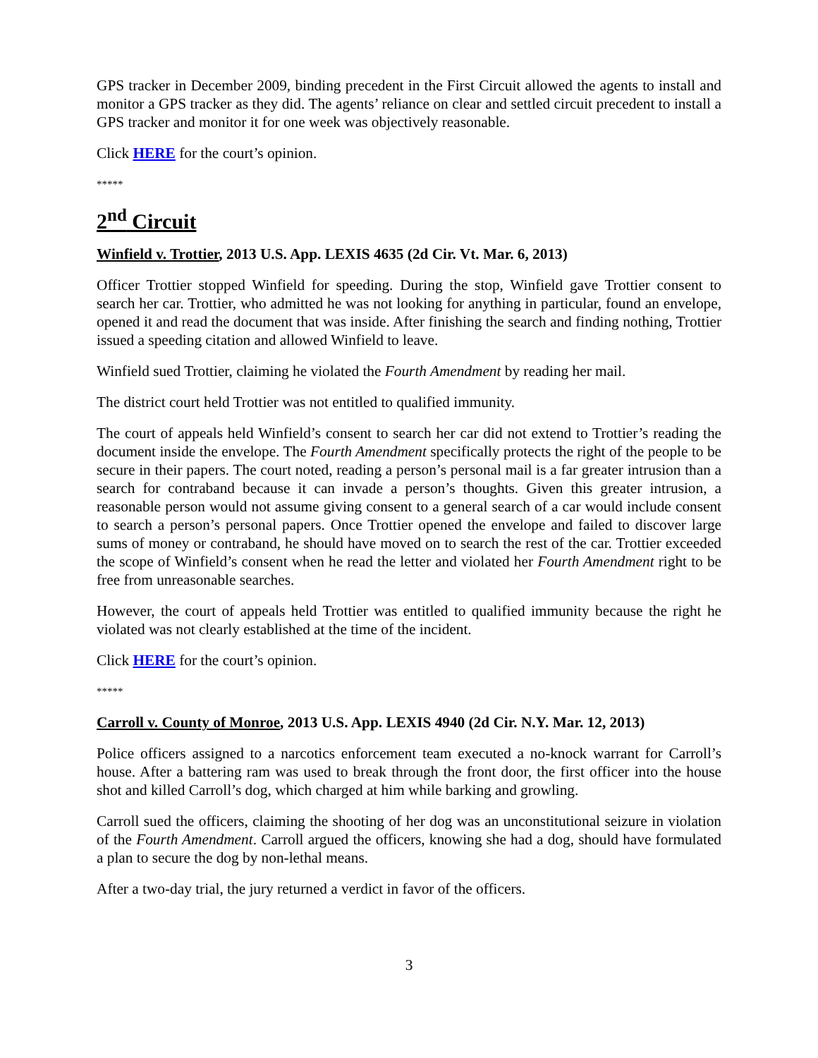GPS tracker in December 2009, binding precedent in the First Circuit allowed the agents to install and monitor a GPS tracker as they did. The agents’ reliance on clear and settled circuit precedent to install a GPS tracker and monitor it for one week was objectively reasonable.
Click HERE for the court’s opinion.
*****
2<sup>nd</sup> Circuit
Winfield v. Trottier, 2013 U.S. App. LEXIS 4635 (2d Cir. Vt. Mar. 6, 2013)
Officer Trottier stopped Winfield for speeding. During the stop, Winfield gave Trottier consent to search her car. Trottier, who admitted he was not looking for anything in particular, found an envelope, opened it and read the document that was inside. After finishing the search and finding nothing, Trottier issued a speeding citation and allowed Winfield to leave.
Winfield sued Trottier, claiming he violated the Fourth Amendment by reading her mail.
The district court held Trottier was not entitled to qualified immunity.
The court of appeals held Winfield’s consent to search her car did not extend to Trottier’s reading the document inside the envelope. The Fourth Amendment specifically protects the right of the people to be secure in their papers. The court noted, reading a person’s personal mail is a far greater intrusion than a search for contraband because it can invade a person’s thoughts. Given this greater intrusion, a reasonable person would not assume giving consent to a general search of a car would include consent to search a person’s personal papers. Once Trottier opened the envelope and failed to discover large sums of money or contraband, he should have moved on to search the rest of the car. Trottier exceeded the scope of Winfield’s consent when he read the letter and violated her Fourth Amendment right to be free from unreasonable searches.
However, the court of appeals held Trottier was entitled to qualified immunity because the right he violated was not clearly established at the time of the incident.
Click HERE for the court’s opinion.
*****
Carroll v. County of Monroe, 2013 U.S. App. LEXIS 4940 (2d Cir. N.Y. Mar. 12, 2013)
Police officers assigned to a narcotics enforcement team executed a no-knock warrant for Carroll’s house. After a battering ram was used to break through the front door, the first officer into the house shot and killed Carroll’s dog, which charged at him while barking and growling.
Carroll sued the officers, claiming the shooting of her dog was an unconstitutional seizure in violation of the Fourth Amendment. Carroll argued the officers, knowing she had a dog, should have formulated a plan to secure the dog by non-lethal means.
After a two-day trial, the jury returned a verdict in favor of the officers.
3